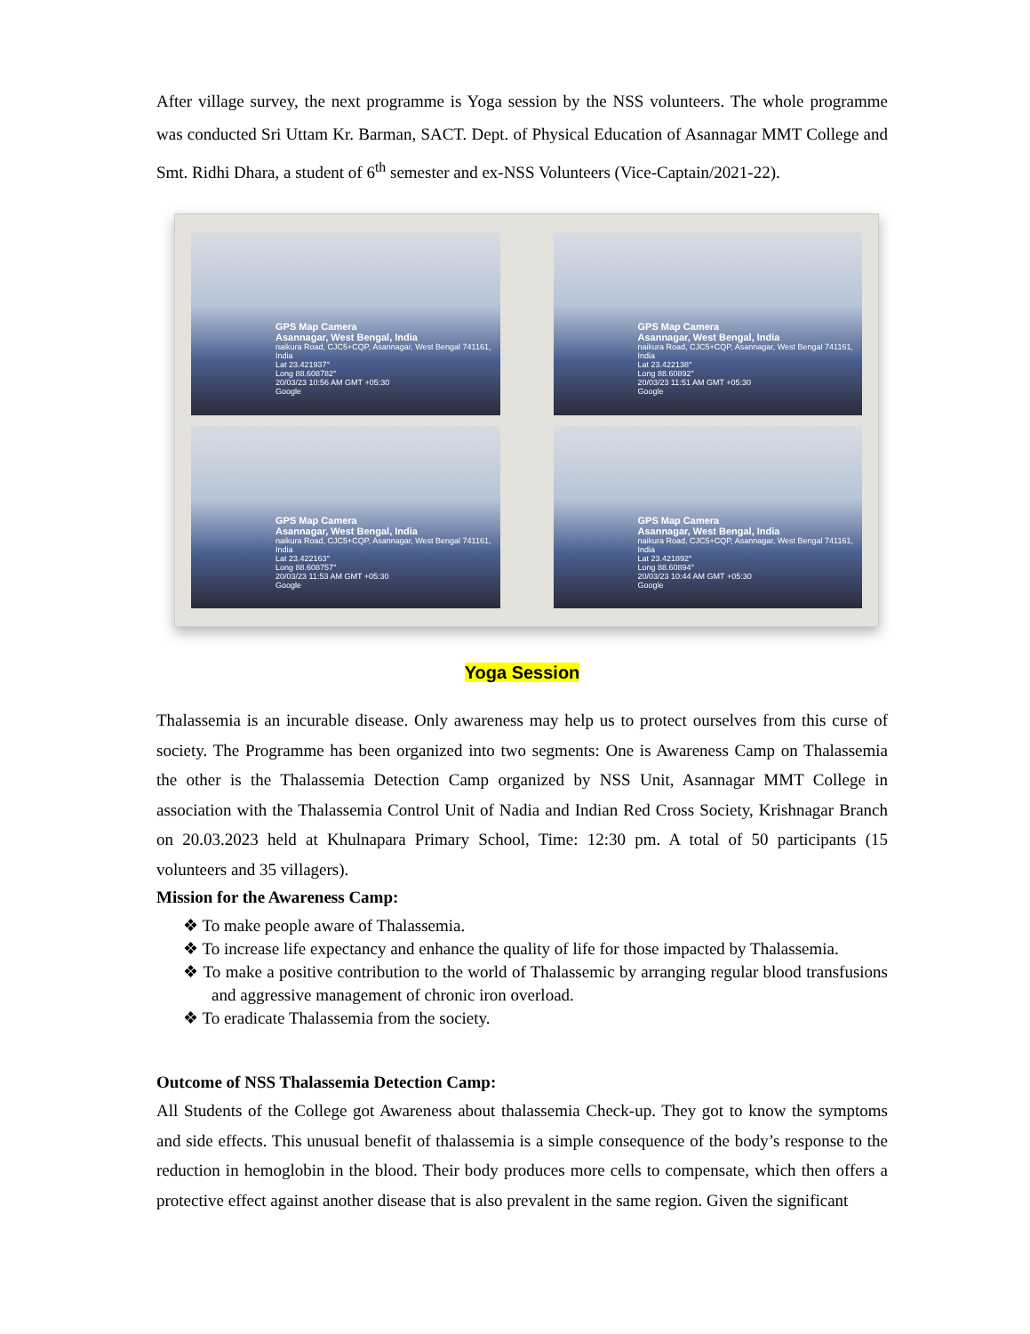After village survey, the next programme is Yoga session by the NSS volunteers. The whole programme was conducted Sri Uttam Kr. Barman, SACT. Dept. of Physical Education of Asannagar MMT College and Smt. Ridhi Dhara, a student of 6<sup>th</sup> semester and ex-NSS Volunteers (Vice-Captain/2021-22).
GPS Map Camera
Asannagar, West Bengal, India
naikura Road, CJC5+CQP, Asannagar, West Bengal 741161, India
Lat 23.421937°
Long 88.608782°
20/03/23 10:56 AM GMT +05:30
Google
GPS Map Camera
Asannagar, West Bengal, India
naikura Road, CJC5+CQP, Asannagar, West Bengal 741161, India
Lat 23.422138°
Long 88.60892°
20/03/23 11:51 AM GMT +05:30
Google
GPS Map Camera
Asannagar, West Bengal, India
naikura Road, CJC5+CQP, Asannagar, West Bengal 741161, India
Lat 23.422163°
Long 88.608757°
20/03/23 11:53 AM GMT +05:30
Google
GPS Map Camera
Asannagar, West Bengal, India
naikura Road, CJC5+CQP, Asannagar, West Bengal 741161, India
Lat 23.421892°
Long 88.60894°
20/03/23 10:44 AM GMT +05:30
Google
Yoga Session
Thalassemia is an incurable disease. Only awareness may help us to protect ourselves from this curse of society. The Programme has been organized into two segments: One is Awareness Camp on Thalassemia the other is the Thalassemia Detection Camp organized by NSS Unit, Asannagar MMT College in association with the Thalassemia Control Unit of Nadia and Indian Red Cross Society, Krishnagar Branch on 20.03.2023 held at Khulnapara Primary School, Time: 12:30 pm. A total of 50 participants (15 volunteers and 35 villagers).
Mission for the Awareness Camp:
❖ To make people aware of Thalassemia.
❖ To increase life expectancy and enhance the quality of life for those impacted by Thalassemia.
❖ To make a positive contribution to the world of Thalassemic by arranging regular blood transfusions and aggressive management of chronic iron overload.
❖ To eradicate Thalassemia from the society.
Outcome of NSS Thalassemia Detection Camp:
All Students of the College got Awareness about thalassemia Check-up. They got to know the symptoms and side effects. This unusual benefit of thalassemia is a simple consequence of the body’s response to the reduction in hemoglobin in the blood. Their body produces more cells to compensate, which then offers a protective effect against another disease that is also prevalent in the same region. Given the significant